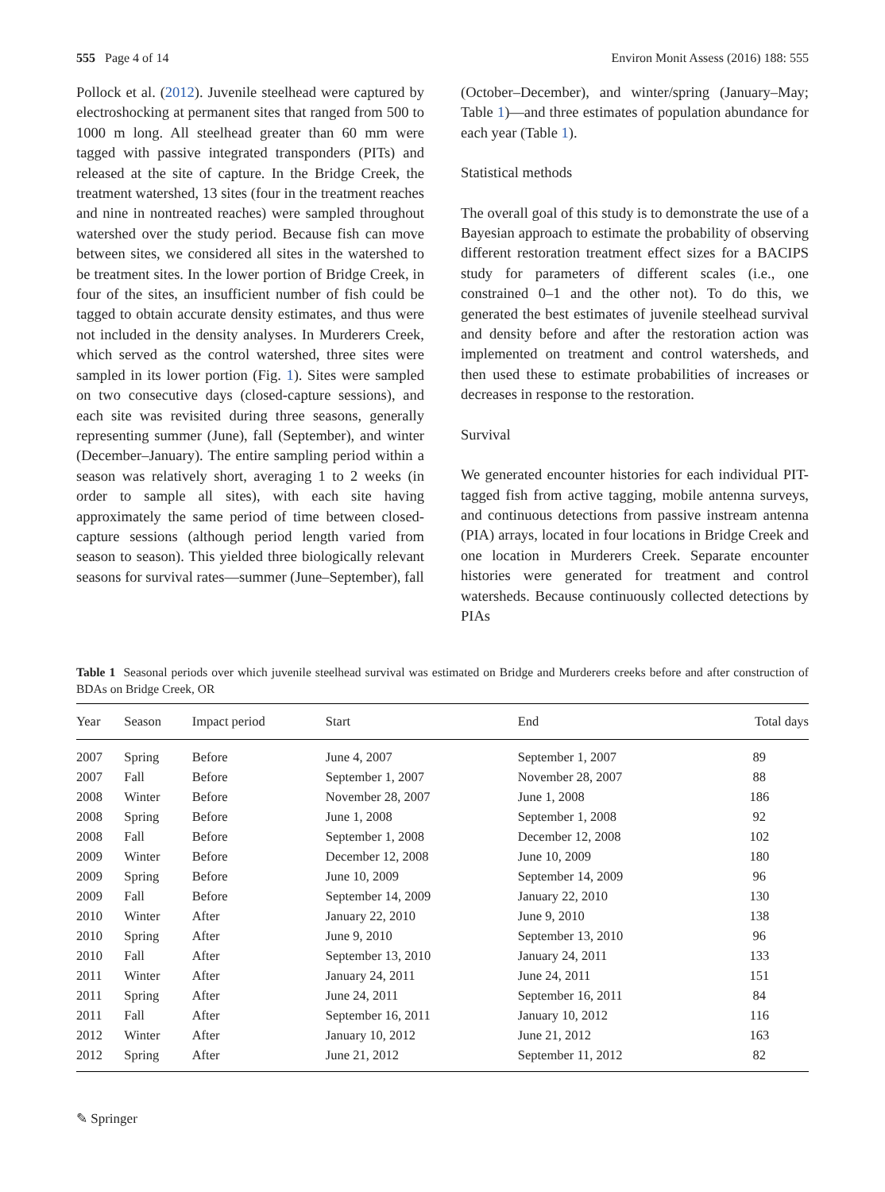555 Page 4 of 14 Environ Monit Assess (2016) 188: 555
Pollock et al. (2012). Juvenile steelhead were captured by electroshocking at permanent sites that ranged from 500 to 1000 m long. All steelhead greater than 60 mm were tagged with passive integrated transponders (PITs) and released at the site of capture. In the Bridge Creek, the treatment watershed, 13 sites (four in the treatment reaches and nine in nontreated reaches) were sampled throughout watershed over the study period. Because fish can move between sites, we considered all sites in the watershed to be treatment sites. In the lower portion of Bridge Creek, in four of the sites, an insufficient number of fish could be tagged to obtain accurate density estimates, and thus were not included in the density analyses. In Murderers Creek, which served as the control watershed, three sites were sampled in its lower portion (Fig. 1). Sites were sampled on two consecutive days (closed-capture sessions), and each site was revisited during three seasons, generally representing summer (June), fall (September), and winter (December–January). The entire sampling period within a season was relatively short, averaging 1 to 2 weeks (in order to sample all sites), with each site having approximately the same period of time between closed-capture sessions (although period length varied from season to season). This yielded three biologically relevant seasons for survival rates—summer (June–September), fall
(October–December), and winter/spring (January–May; Table 1)—and three estimates of population abundance for each year (Table 1).
Statistical methods
The overall goal of this study is to demonstrate the use of a Bayesian approach to estimate the probability of observing different restoration treatment effect sizes for a BACIPS study for parameters of different scales (i.e., one constrained 0–1 and the other not). To do this, we generated the best estimates of juvenile steelhead survival and density before and after the restoration action was implemented on treatment and control watersheds, and then used these to estimate probabilities of increases or decreases in response to the restoration.
Survival
We generated encounter histories for each individual PIT-tagged fish from active tagging, mobile antenna surveys, and continuous detections from passive instream antenna (PIA) arrays, located in four locations in Bridge Creek and one location in Murderers Creek. Separate encounter histories were generated for treatment and control watersheds. Because continuously collected detections by PIAs
Table 1 Seasonal periods over which juvenile steelhead survival was estimated on Bridge and Murderers creeks before and after construction of BDAs on Bridge Creek, OR
| Year | Season | Impact period | Start | End | Total days |
| --- | --- | --- | --- | --- | --- |
| 2007 | Spring | Before | June 4, 2007 | September 1, 2007 | 89 |
| 2007 | Fall | Before | September 1, 2007 | November 28, 2007 | 88 |
| 2008 | Winter | Before | November 28, 2007 | June 1, 2008 | 186 |
| 2008 | Spring | Before | June 1, 2008 | September 1, 2008 | 92 |
| 2008 | Fall | Before | September 1, 2008 | December 12, 2008 | 102 |
| 2009 | Winter | Before | December 12, 2008 | June 10, 2009 | 180 |
| 2009 | Spring | Before | June 10, 2009 | September 14, 2009 | 96 |
| 2009 | Fall | Before | September 14, 2009 | January 22, 2010 | 130 |
| 2010 | Winter | After | January 22, 2010 | June 9, 2010 | 138 |
| 2010 | Spring | After | June 9, 2010 | September 13, 2010 | 96 |
| 2010 | Fall | After | September 13, 2010 | January 24, 2011 | 133 |
| 2011 | Winter | After | January 24, 2011 | June 24, 2011 | 151 |
| 2011 | Spring | After | June 24, 2011 | September 16, 2011 | 84 |
| 2011 | Fall | After | September 16, 2011 | January 10, 2012 | 116 |
| 2012 | Winter | After | January 10, 2012 | June 21, 2012 | 163 |
| 2012 | Spring | After | June 21, 2012 | September 11, 2012 | 82 |
✎ Springer